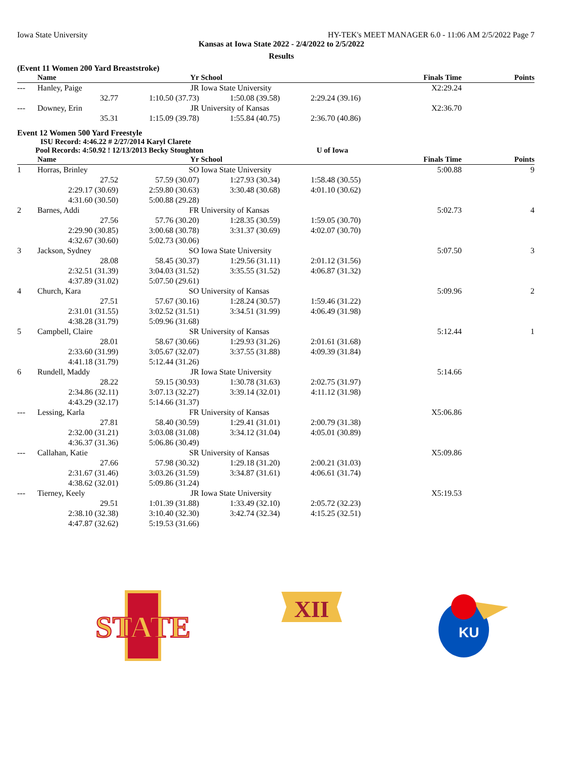Iowa State University HY-TEK's MEET MANAGER 6.0 - 11:06 AM 2/5/2022 Page 7
Kansas at Iowa State 2022 - 2/4/2022 to 2/5/2022
Results
(Event 11 Women 200 Yard Breaststroke)
| | Name | Yr | School | | Finals Time | Points |
| --- | --- | --- | --- | --- | --- | --- |
| --- | Hanley, Paige | JR | Iowa State University | | X2:29.24 | |
| | 32.77 | 1:10.50 (37.73) | 1:50.08 (39.58) | 2:29.24 (39.16) | | |
| --- | Downey, Erin | JR | University of Kansas | | X2:36.70 | |
| | 35.31 | 1:15.09 (39.78) | 1:55.84 (40.75) | 2:36.70 (40.86) | | |
Event 12 Women 500 Yard Freestyle
ISU Record: 4:46.22 # 2/27/2014 Karyl Clarete
Pool Records: 4:50.92 ! 12/13/2013 Becky Stoughton U of Iowa
| | Name | Yr | School | | Finals Time | Points |
| --- | --- | --- | --- | --- | --- | --- |
| 1 | Horras, Brinley | SO | Iowa State University | | 5:00.88 | 9 |
| | 27.52 | 57.59 (30.07) | 1:27.93 (30.34) | 1:58.48 (30.55) | | |
| | 2:29.17 (30.69) | 2:59.80 (30.63) | 3:30.48 (30.68) | 4:01.10 (30.62) | | |
| | 4:31.60 (30.50) | 5:00.88 (29.28) | | | | |
| 2 | Barnes, Addi | FR | University of Kansas | | 5:02.73 | 4 |
| | 27.56 | 57.76 (30.20) | 1:28.35 (30.59) | 1:59.05 (30.70) | | |
| | 2:29.90 (30.85) | 3:00.68 (30.78) | 3:31.37 (30.69) | 4:02.07 (30.70) | | |
| | 4:32.67 (30.60) | 5:02.73 (30.06) | | | | |
| 3 | Jackson, Sydney | SO | Iowa State University | | 5:07.50 | 3 |
| | 28.08 | 58.45 (30.37) | 1:29.56 (31.11) | 2:01.12 (31.56) | | |
| | 2:32.51 (31.39) | 3:04.03 (31.52) | 3:35.55 (31.52) | 4:06.87 (31.32) | | |
| | 4:37.89 (31.02) | 5:07.50 (29.61) | | | | |
| 4 | Church, Kara | SO | University of Kansas | | 5:09.96 | 2 |
| | 27.51 | 57.67 (30.16) | 1:28.24 (30.57) | 1:59.46 (31.22) | | |
| | 2:31.01 (31.55) | 3:02.52 (31.51) | 3:34.51 (31.99) | 4:06.49 (31.98) | | |
| | 4:38.28 (31.79) | 5:09.96 (31.68) | | | | |
| 5 | Campbell, Claire | SR | University of Kansas | | 5:12.44 | 1 |
| | 28.01 | 58.67 (30.66) | 1:29.93 (31.26) | 2:01.61 (31.68) | | |
| | 2:33.60 (31.99) | 3:05.67 (32.07) | 3:37.55 (31.88) | 4:09.39 (31.84) | | |
| | 4:41.18 (31.79) | 5:12.44 (31.26) | | | | |
| 6 | Rundell, Maddy | JR | Iowa State University | | 5:14.66 | |
| | 28.22 | 59.15 (30.93) | 1:30.78 (31.63) | 2:02.75 (31.97) | | |
| | 2:34.86 (32.11) | 3:07.13 (32.27) | 3:39.14 (32.01) | 4:11.12 (31.98) | | |
| | 4:43.29 (32.17) | 5:14.66 (31.37) | | | | |
| --- | Lessing, Karla | FR | University of Kansas | | X5:06.86 | |
| | 27.81 | 58.40 (30.59) | 1:29.41 (31.01) | 2:00.79 (31.38) | | |
| | 2:32.00 (31.21) | 3:03.08 (31.08) | 3:34.12 (31.04) | 4:05.01 (30.89) | | |
| | 4:36.37 (31.36) | 5:06.86 (30.49) | | | | |
| --- | Callahan, Katie | SR | University of Kansas | | X5:09.86 | |
| | 27.66 | 57.98 (30.32) | 1:29.18 (31.20) | 2:00.21 (31.03) | | |
| | 2:31.67 (31.46) | 3:03.26 (31.59) | 3:34.87 (31.61) | 4:06.61 (31.74) | | |
| | 4:38.62 (32.01) | 5:09.86 (31.24) | | | | |
| --- | Tierney, Keely | JR | Iowa State University | | X5:19.53 | |
| | 29.51 | 1:01.39 (31.88) | 1:33.49 (32.10) | 2:05.72 (32.23) | | |
| | 2:38.10 (32.38) | 3:10.40 (32.30) | 3:42.74 (32.34) | 4:15.25 (32.51) | | |
| | 4:47.87 (32.62) | 5:19.53 (31.66) | | | | |
STATE
XII
KU